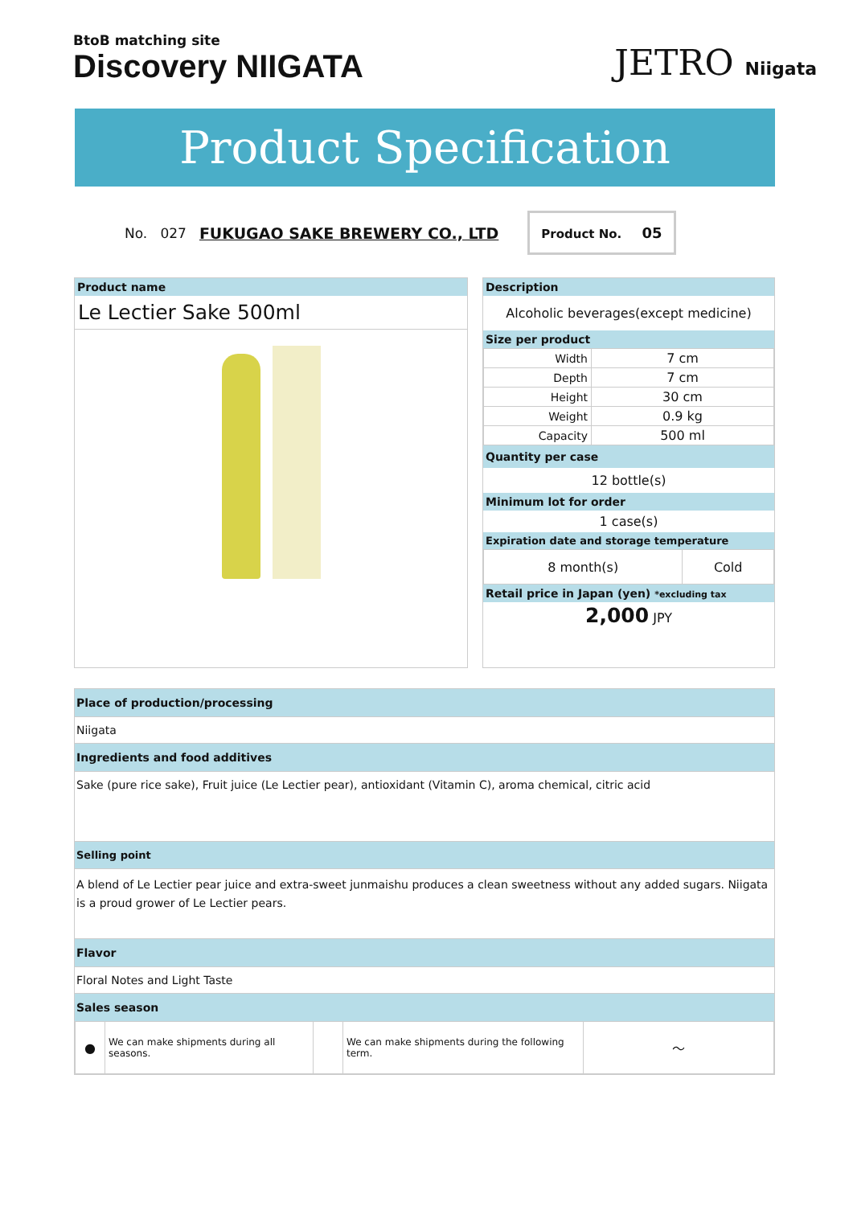BtoB matching site
Discovery NIIGATA
JETRO Niigata
Product Specification
No. 027 FUKUGAO SAKE BREWERY CO., LTD
Product No. 05
Product name
Le Lectier Sake 500ml
Description
Alcoholic beverages(except medicine)
Size per product
| Width | 7 cm |
| Depth | 7 cm |
| Height | 30 cm |
| Weight | 0.9 kg |
| Capacity | 500 ml |
Quantity per case
12 bottle(s)
Minimum lot for order
1 case(s)
Expiration date and storage temperature
| 8 month(s) | Cold |
Retail price in Japan (yen) *excluding tax
2,000 JPY
Place of production/processing
Niigata
Ingredients and food additives
Sake (pure rice sake), Fruit juice (Le Lectier pear), antioxidant (Vitamin C), aroma chemical, citric acid
Selling point
A blend of Le Lectier pear juice and extra-sweet junmaishu produces a clean sweetness without any added sugars. Niigata is a proud grower of Le Lectier pears.
Flavor
Floral Notes and Light Taste
Sales season
| ● | We can make shipments during all seasons. | | We can make shipments during the following term. | ～ |